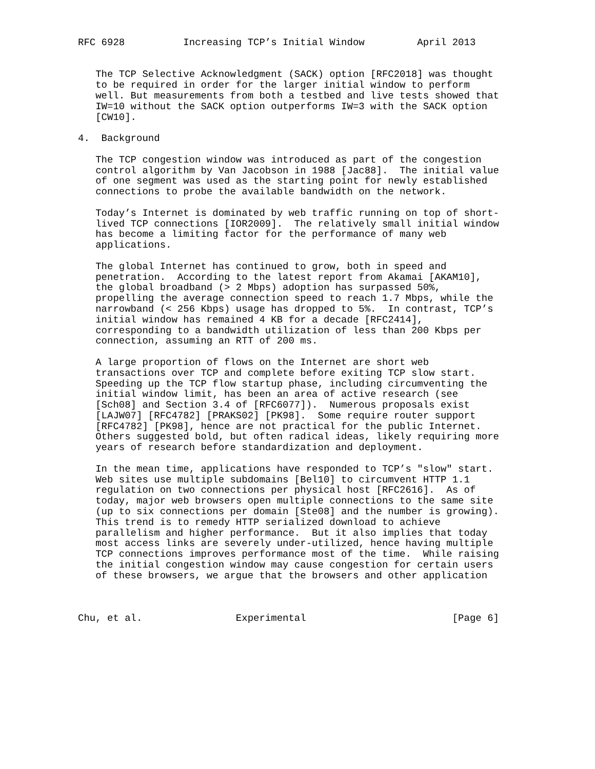RFC 6928          Increasing TCP’s Initial Window         April 2013


   The TCP Selective Acknowledgment (SACK) option [RFC2018] was thought
   to be required in order for the larger initial window to perform
   well. But measurements from both a testbed and live tests showed that
   IW=10 without the SACK option outperforms IW=3 with the SACK option
   [CW10].

4.  Background

   The TCP congestion window was introduced as part of the congestion
   control algorithm by Van Jacobson in 1988 [Jac88].  The initial value
   of one segment was used as the starting point for newly established
   connections to probe the available bandwidth on the network.

   Today’s Internet is dominated by web traffic running on top of short-
   lived TCP connections [IOR2009].  The relatively small initial window
   has become a limiting factor for the performance of many web
   applications.

   The global Internet has continued to grow, both in speed and
   penetration.  According to the latest report from Akamai [AKAM10],
   the global broadband (> 2 Mbps) adoption has surpassed 50%,
   propelling the average connection speed to reach 1.7 Mbps, while the
   narrowband (< 256 Kbps) usage has dropped to 5%.  In contrast, TCP’s
   initial window has remained 4 KB for a decade [RFC2414],
   corresponding to a bandwidth utilization of less than 200 Kbps per
   connection, assuming an RTT of 200 ms.

   A large proportion of flows on the Internet are short web
   transactions over TCP and complete before exiting TCP slow start.
   Speeding up the TCP flow startup phase, including circumventing the
   initial window limit, has been an area of active research (see
   [Sch08] and Section 3.4 of [RFC6077]).  Numerous proposals exist
   [LAJW07] [RFC4782] [PRAKS02] [PK98].  Some require router support
   [RFC4782] [PK98], hence are not practical for the public Internet.
   Others suggested bold, but often radical ideas, likely requiring more
   years of research before standardization and deployment.

   In the mean time, applications have responded to TCP’s "slow" start.
   Web sites use multiple subdomains [Bel10] to circumvent HTTP 1.1
   regulation on two connections per physical host [RFC2616].  As of
   today, major web browsers open multiple connections to the same site
   (up to six connections per domain [Ste08] and the number is growing).
   This trend is to remedy HTTP serialized download to achieve
   parallelism and higher performance.  But it also implies that today
   most access links are severely under-utilized, hence having multiple
   TCP connections improves performance most of the time.  While raising
   the initial congestion window may cause congestion for certain users
   of these browsers, we argue that the browsers and other application



Chu, et al.                Experimental                         [Page 6]